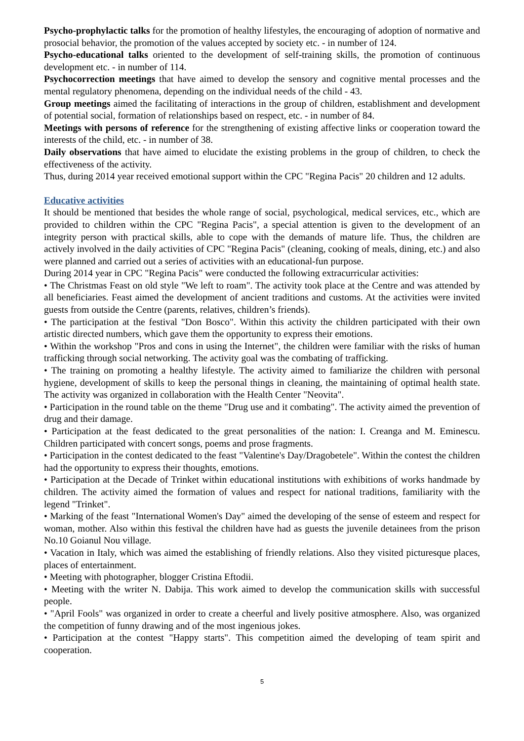Psycho-prophylactic talks for the promotion of healthy lifestyles, the encouraging of adoption of normative and prosocial behavior, the promotion of the values accepted by society etc. - in number of 124.
Psycho-educational talks oriented to the development of self-training skills, the promotion of continuous development etc. - in number of 114.
Psychocorrection meetings that have aimed to develop the sensory and cognitive mental processes and the mental regulatory phenomena, depending on the individual needs of the child - 43.
Group meetings aimed the facilitating of interactions in the group of children, establishment and development of potential social, formation of relationships based on respect, etc. - in number of 84.
Meetings with persons of reference for the strengthening of existing affective links or cooperation toward the interests of the child, etc. - in number of 38.
Daily observations that have aimed to elucidate the existing problems in the group of children, to check the effectiveness of the activity.
Thus, during 2014 year received emotional support within the CPC "Regina Pacis" 20 children and 12 adults.
Educative activities
It should be mentioned that besides the whole range of social, psychological, medical services, etc., which are provided to children within the CPC "Regina Pacis", a special attention is given to the development of an integrity person with practical skills, able to cope with the demands of mature life. Thus, the children are actively involved in the daily activities of CPC "Regina Pacis" (cleaning, cooking of meals, dining, etc.) and also were planned and carried out a series of activities with an educational-fun purpose.
During 2014 year in CPC "Regina Pacis" were conducted the following extracurricular activities:
• The Christmas Feast on old style "We left to roam". The activity took place at the Centre and was attended by all beneficiaries. Feast aimed the development of ancient traditions and customs. At the activities were invited guests from outside the Centre (parents, relatives, children’s friends).
• The participation at the festival "Don Bosco". Within this activity the children participated with their own artistic directed numbers, which gave them the opportunity to express their emotions.
• Within the workshop "Pros and cons in using the Internet", the children were familiar with the risks of human trafficking through social networking. The activity goal was the combating of trafficking.
• The training on promoting a healthy lifestyle. The activity aimed to familiarize the children with personal hygiene, development of skills to keep the personal things in cleaning, the maintaining of optimal health state. The activity was organized in collaboration with the Health Center "Neovita".
• Participation in the round table on the theme "Drug use and it combating". The activity aimed the prevention of drug and their damage.
• Participation at the feast dedicated to the great personalities of the nation: I. Creanga and M. Eminescu. Children participated with concert songs, poems and prose fragments.
• Participation in the contest dedicated to the feast "Valentine's Day/Dragobetele". Within the contest the children had the opportunity to express their thoughts, emotions.
• Participation at the Decade of Trinket within educational institutions with exhibitions of works handmade by children. The activity aimed the formation of values and respect for national traditions, familiarity with the legend "Trinket".
• Marking of the feast "International Women's Day" aimed the developing of the sense of esteem and respect for woman, mother. Also within this festival the children have had as guests the juvenile detainees from the prison No.10 Goianul Nou village.
• Vacation in Italy, which was aimed the establishing of friendly relations. Also they visited picturesque places, places of entertainment.
• Meeting with photographer, blogger Cristina Eftodii.
• Meeting with the writer N. Dabija. This work aimed to develop the communication skills with successful people.
• "April Fools" was organized in order to create a cheerful and lively positive atmosphere. Also, was organized the competition of funny drawing and of the most ingenious jokes.
• Participation at the contest "Happy starts". This competition aimed the developing of team spirit and cooperation.
5